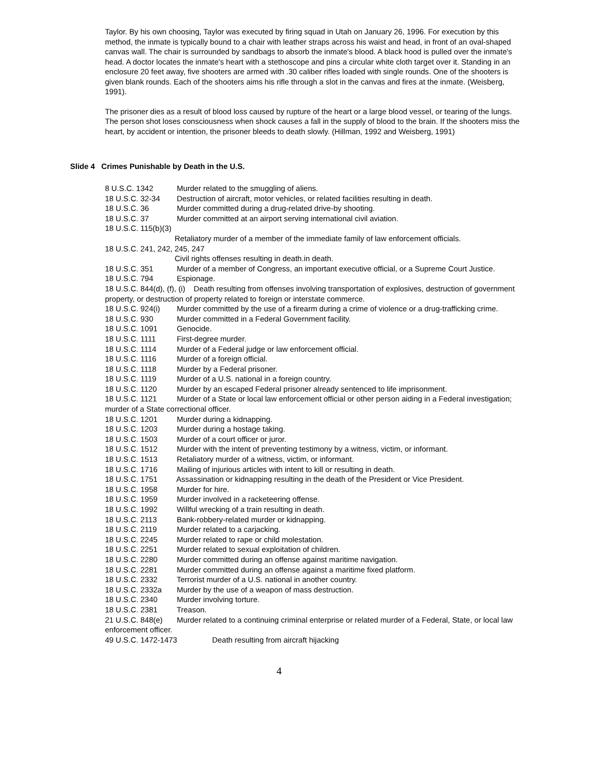Taylor. By his own choosing, Taylor was executed by firing squad in Utah on January 26, 1996. For execution by this method, the inmate is typically bound to a chair with leather straps across his waist and head, in front of an oval-shaped canvas wall. The chair is surrounded by sandbags to absorb the inmate's blood. A black hood is pulled over the inmate's head. A doctor locates the inmate's heart with a stethoscope and pins a circular white cloth target over it. Standing in an enclosure 20 feet away, five shooters are armed with .30 caliber rifles loaded with single rounds. One of the shooters is given blank rounds. Each of the shooters aims his rifle through a slot in the canvas and fires at the inmate. (Weisberg, 1991).
The prisoner dies as a result of blood loss caused by rupture of the heart or a large blood vessel, or tearing of the lungs. The person shot loses consciousness when shock causes a fall in the supply of blood to the brain. If the shooters miss the heart, by accident or intention, the prisoner bleeds to death slowly. (Hillman, 1992 and Weisberg, 1991)
Slide 4 Crimes Punishable by Death in the U.S.
8 U.S.C. 1342 Murder related to the smuggling of aliens.
18 U.S.C. 32-34 Destruction of aircraft, motor vehicles, or related facilities resulting in death.
18 U.S.C. 36 Murder committed during a drug-related drive-by shooting.
18 U.S.C. 37 Murder committed at an airport serving international civil aviation.
18 U.S.C. 115(b)(3)
Retaliatory murder of a member of the immediate family of law enforcement officials.
18 U.S.C. 241, 242, 245, 247
Civil rights offenses resulting in death.in death.
18 U.S.C. 351 Murder of a member of Congress, an important executive official, or a Supreme Court Justice.
18 U.S.C. 794 Espionage.
18 U.S.C. 844(d), (f), (i) Death resulting from offenses involving transportation of explosives, destruction of government property, or destruction of property related to foreign or interstate commerce.
18 U.S.C. 924(i) Murder committed by the use of a firearm during a crime of violence or a drug-trafficking crime.
18 U.S.C. 930 Murder committed in a Federal Government facility.
18 U.S.C. 1091 Genocide.
18 U.S.C. 1111 First-degree murder.
18 U.S.C. 1114 Murder of a Federal judge or law enforcement official.
18 U.S.C. 1116 Murder of a foreign official.
18 U.S.C. 1118 Murder by a Federal prisoner.
18 U.S.C. 1119 Murder of a U.S. national in a foreign country.
18 U.S.C. 1120 Murder by an escaped Federal prisoner already sentenced to life imprisonment.
18 U.S.C. 1121 Murder of a State or local law enforcement official or other person aiding in a Federal investigation; murder of a State correctional officer.
18 U.S.C. 1201 Murder during a kidnapping.
18 U.S.C. 1203 Murder during a hostage taking.
18 U.S.C. 1503 Murder of a court officer or juror.
18 U.S.C. 1512 Murder with the intent of preventing testimony by a witness, victim, or informant.
18 U.S.C. 1513 Retaliatory murder of a witness, victim, or informant.
18 U.S.C. 1716 Mailing of injurious articles with intent to kill or resulting in death.
18 U.S.C. 1751 Assassination or kidnapping resulting in the death of the President or Vice President.
18 U.S.C. 1958 Murder for hire.
18 U.S.C. 1959 Murder involved in a racketeering offense.
18 U.S.C. 1992 Willful wrecking of a train resulting in death.
18 U.S.C. 2113 Bank-robbery-related murder or kidnapping.
18 U.S.C. 2119 Murder related to a carjacking.
18 U.S.C. 2245 Murder related to rape or child molestation.
18 U.S.C. 2251 Murder related to sexual exploitation of children.
18 U.S.C. 2280 Murder committed during an offense against maritime navigation.
18 U.S.C. 2281 Murder committed during an offense against a maritime fixed platform.
18 U.S.C. 2332 Terrorist murder of a U.S. national in another country.
18 U.S.C. 2332a Murder by the use of a weapon of mass destruction.
18 U.S.C. 2340 Murder involving torture.
18 U.S.C. 2381 Treason.
21 U.S.C. 848(e) Murder related to a continuing criminal enterprise or related murder of a Federal, State, or local law enforcement officer.
49 U.S.C. 1472-1473 Death resulting from aircraft hijacking
4